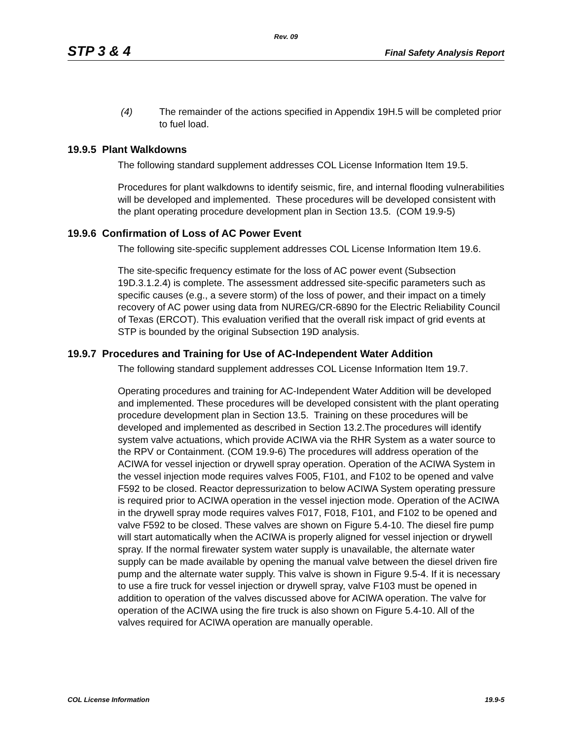Rev. 09
STP 3 & 4 Final Safety Analysis Report
(4) The remainder of the actions specified in Appendix 19H.5 will be completed prior to fuel load.
19.9.5 Plant Walkdowns
The following standard supplement addresses COL License Information Item 19.5.
Procedures for plant walkdowns to identify seismic, fire, and internal flooding vulnerabilities will be developed and implemented. These procedures will be developed consistent with the plant operating procedure development plan in Section 13.5. (COM 19.9-5)
19.9.6 Confirmation of Loss of AC Power Event
The following site-specific supplement addresses COL License Information Item 19.6.
The site-specific frequency estimate for the loss of AC power event (Subsection 19D.3.1.2.4) is complete. The assessment addressed site-specific parameters such as specific causes (e.g., a severe storm) of the loss of power, and their impact on a timely recovery of AC power using data from NUREG/CR-6890 for the Electric Reliability Council of Texas (ERCOT). This evaluation verified that the overall risk impact of grid events at STP is bounded by the original Subsection 19D analysis.
19.9.7 Procedures and Training for Use of AC-Independent Water Addition
The following standard supplement addresses COL License Information Item 19.7.
Operating procedures and training for AC-Independent Water Addition will be developed and implemented. These procedures will be developed consistent with the plant operating procedure development plan in Section 13.5. Training on these procedures will be developed and implemented as described in Section 13.2.The procedures will identify system valve actuations, which provide ACIWA via the RHR System as a water source to the RPV or Containment. (COM 19.9-6) The procedures will address operation of the ACIWA for vessel injection or drywell spray operation. Operation of the ACIWA System in the vessel injection mode requires valves F005, F101, and F102 to be opened and valve F592 to be closed. Reactor depressurization to below ACIWA System operating pressure is required prior to ACIWA operation in the vessel injection mode. Operation of the ACIWA in the drywell spray mode requires valves F017, F018, F101, and F102 to be opened and valve F592 to be closed. These valves are shown on Figure 5.4-10. The diesel fire pump will start automatically when the ACIWA is properly aligned for vessel injection or drywell spray. If the normal firewater system water supply is unavailable, the alternate water supply can be made available by opening the manual valve between the diesel driven fire pump and the alternate water supply. This valve is shown in Figure 9.5-4. If it is necessary to use a fire truck for vessel injection or drywell spray, valve F103 must be opened in addition to operation of the valves discussed above for ACIWA operation. The valve for operation of the ACIWA using the fire truck is also shown on Figure 5.4-10. All of the valves required for ACIWA operation are manually operable.
COL License Information 19.9-5